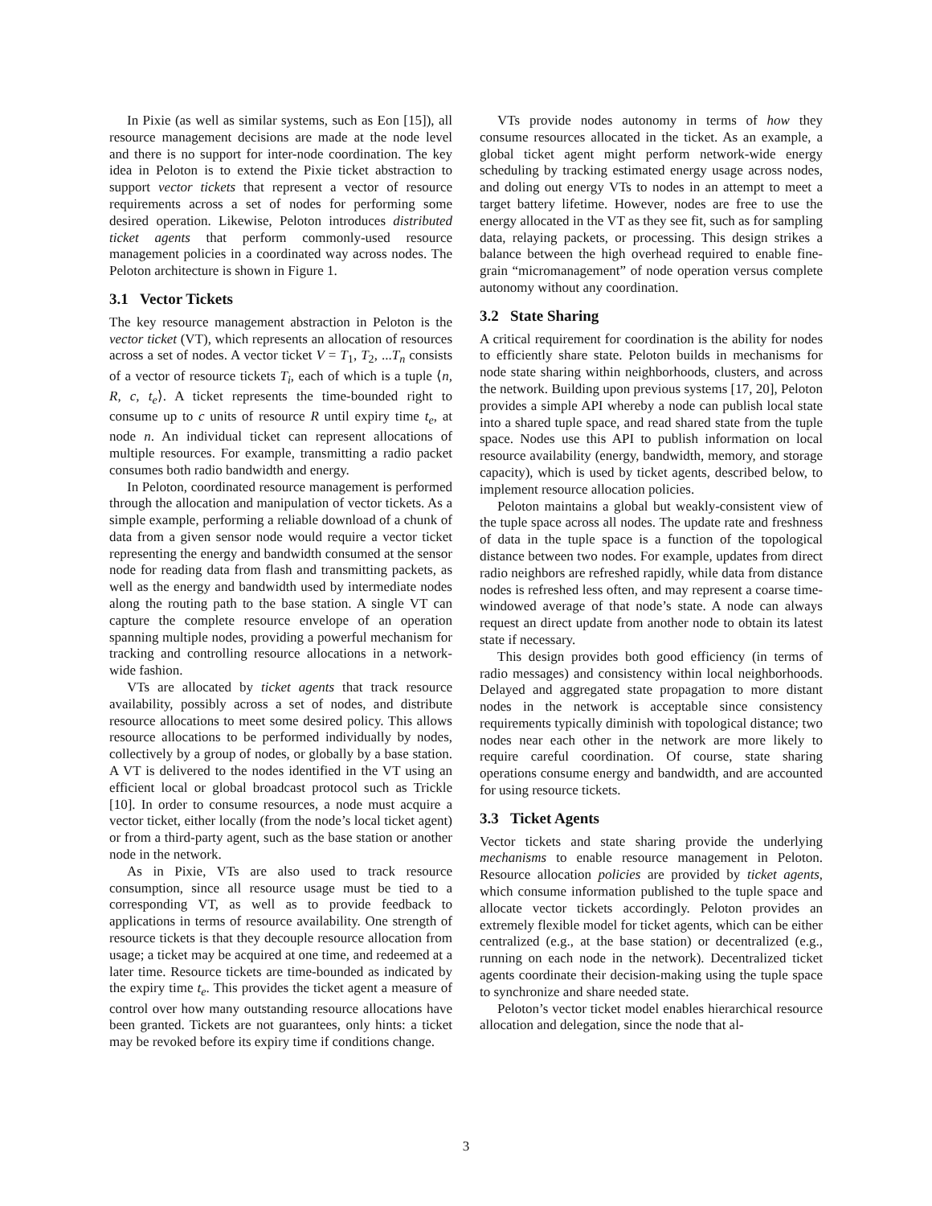In Pixie (as well as similar systems, such as Eon [15]), all resource management decisions are made at the node level and there is no support for inter-node coordination. The key idea in Peloton is to extend the Pixie ticket abstraction to support vector tickets that represent a vector of resource requirements across a set of nodes for performing some desired operation. Likewise, Peloton introduces distributed ticket agents that perform commonly-used resource management policies in a coordinated way across nodes. The Peloton architecture is shown in Figure 1.
3.1 Vector Tickets
The key resource management abstraction in Peloton is the vector ticket (VT), which represents an allocation of resources across a set of nodes. A vector ticket V = T<sub>1</sub>, T<sub>2</sub>, ...T<sub>n</sub> consists of a vector of resource tickets T<sub>i</sub>, each of which is a tuple ⟨n, R, c, t<sub>e</sub>⟩. A ticket represents the time-bounded right to consume up to c units of resource R until expiry time t<sub>e</sub>, at node n. An individual ticket can represent allocations of multiple resources. For example, transmitting a radio packet consumes both radio bandwidth and energy.
In Peloton, coordinated resource management is performed through the allocation and manipulation of vector tickets. As a simple example, performing a reliable download of a chunk of data from a given sensor node would require a vector ticket representing the energy and bandwidth consumed at the sensor node for reading data from flash and transmitting packets, as well as the energy and bandwidth used by intermediate nodes along the routing path to the base station. A single VT can capture the complete resource envelope of an operation spanning multiple nodes, providing a powerful mechanism for tracking and controlling resource allocations in a network-wide fashion.
VTs are allocated by ticket agents that track resource availability, possibly across a set of nodes, and distribute resource allocations to meet some desired policy. This allows resource allocations to be performed individually by nodes, collectively by a group of nodes, or globally by a base station. A VT is delivered to the nodes identified in the VT using an efficient local or global broadcast protocol such as Trickle [10]. In order to consume resources, a node must acquire a vector ticket, either locally (from the node’s local ticket agent) or from a third-party agent, such as the base station or another node in the network.
As in Pixie, VTs are also used to track resource consumption, since all resource usage must be tied to a corresponding VT, as well as to provide feedback to applications in terms of resource availability. One strength of resource tickets is that they decouple resource allocation from usage; a ticket may be acquired at one time, and redeemed at a later time. Resource tickets are time-bounded as indicated by the expiry time t<sub>e</sub>. This provides the ticket agent a measure of control over how many outstanding resource allocations have been granted. Tickets are not guarantees, only hints: a ticket may be revoked before its expiry time if conditions change.
VTs provide nodes autonomy in terms of how they consume resources allocated in the ticket. As an example, a global ticket agent might perform network-wide energy scheduling by tracking estimated energy usage across nodes, and doling out energy VTs to nodes in an attempt to meet a target battery lifetime. However, nodes are free to use the energy allocated in the VT as they see fit, such as for sampling data, relaying packets, or processing. This design strikes a balance between the high overhead required to enable fine-grain “micromanagement” of node operation versus complete autonomy without any coordination.
3.2 State Sharing
A critical requirement for coordination is the ability for nodes to efficiently share state. Peloton builds in mechanisms for node state sharing within neighborhoods, clusters, and across the network. Building upon previous systems [17, 20], Peloton provides a simple API whereby a node can publish local state into a shared tuple space, and read shared state from the tuple space. Nodes use this API to publish information on local resource availability (energy, bandwidth, memory, and storage capacity), which is used by ticket agents, described below, to implement resource allocation policies.
Peloton maintains a global but weakly-consistent view of the tuple space across all nodes. The update rate and freshness of data in the tuple space is a function of the topological distance between two nodes. For example, updates from direct radio neighbors are refreshed rapidly, while data from distance nodes is refreshed less often, and may represent a coarse time-windowed average of that node’s state. A node can always request an direct update from another node to obtain its latest state if necessary.
This design provides both good efficiency (in terms of radio messages) and consistency within local neighborhoods. Delayed and aggregated state propagation to more distant nodes in the network is acceptable since consistency requirements typically diminish with topological distance; two nodes near each other in the network are more likely to require careful coordination. Of course, state sharing operations consume energy and bandwidth, and are accounted for using resource tickets.
3.3 Ticket Agents
Vector tickets and state sharing provide the underlying mechanisms to enable resource management in Peloton. Resource allocation policies are provided by ticket agents, which consume information published to the tuple space and allocate vector tickets accordingly. Peloton provides an extremely flexible model for ticket agents, which can be either centralized (e.g., at the base station) or decentralized (e.g., running on each node in the network). Decentralized ticket agents coordinate their decision-making using the tuple space to synchronize and share needed state.
Peloton’s vector ticket model enables hierarchical resource allocation and delegation, since the node that al-
3